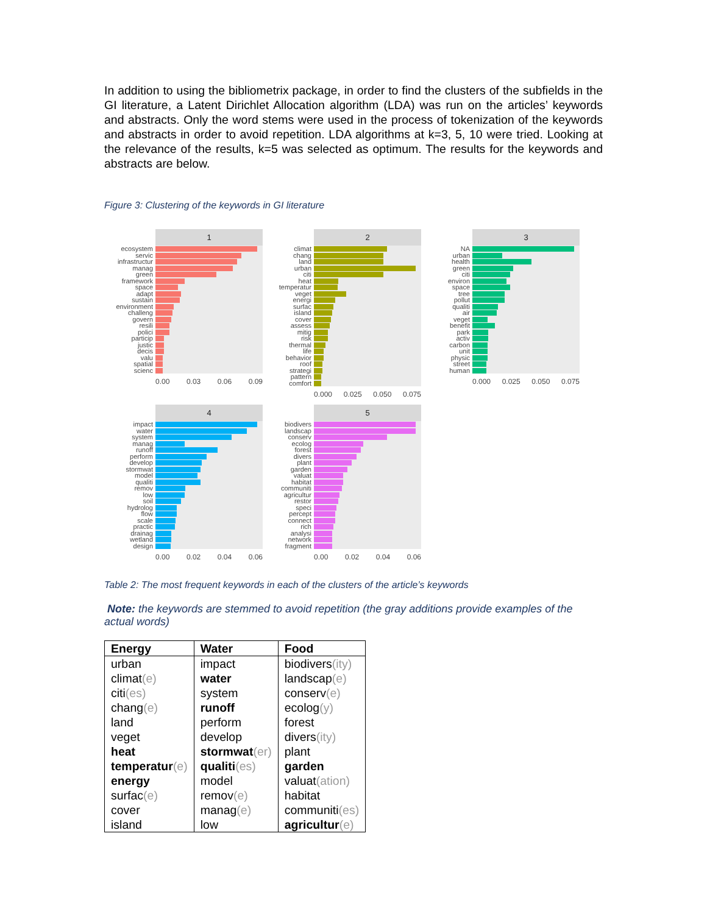In addition to using the bibliometrix package, in order to find the clusters of the subfields in the GI literature, a Latent Dirichlet Allocation algorithm (LDA) was run on the articles’ keywords and abstracts. Only the word stems were used in the process of tokenization of the keywords and abstracts in order to avoid repetition. LDA algorithms at k=3, 5, 10 were tried. Looking at the relevance of the results, k=5 was selected as optimum. The results for the keywords and abstracts are below.
Figure 3: Clustering of the keywords in GI literature
1
ecosystem
servic
infrastructur
manag
green
framework
space
adapt
sustain
environment
challeng
govern
resili
polici
particip
justic
decis
valu
spatial
scienc
0.00 0.03 0.06 0.09
2
climat
chang
land
urban
citi
heat
temperatur
veget
energi
surfac
island
cover
assess
mitig
risk
thermal
life
behavior
roof
strategi
pattern
comfort
0.000 0.025 0.050 0.075
3
NA
urban
health
green
citi
environ
space
tree
pollut
qualiti
air
veget
benefit
park
activ
carbon
unit
physic
street
human
0.000 0.025 0.050 0.075
4
impact
water
system
manag
runoff
perform
develop
stormwat
model
qualiti
remov
low
soil
hydrolog
flow
scale
practic
drainag
wetland
design
0.00 0.02 0.04 0.06
5
biodivers
landscap
conserv
ecolog
forest
divers
plant
garden
valuat
habitat
communiti
agricultur
restor
speci
percept
connect
rich
analysi
network
fragment
0.00 0.02 0.04 0.06
Table 2: The most frequent keywords in each of the clusters of the article’s keywords
Note: the keywords are stemmed to avoid repetition (the gray additions provide examples of the actual words)
| Energy | Water | Food |
| --- | --- | --- |
| urban | impact | biodivers (ity) |
| climat (e) | water | landscap (e) |
| citi (es) | system | conserv (e) |
| chang (e) | runoff | ecolog (y) |
| land | perform | forest |
| veget | develop | divers (ity) |
| heat | stormwat (er) | plant |
| temperatur (e) | qualiti (es) | garden |
| energy | model | valuat (ation) |
| surfac (e) | remov (e) | habitat |
| cover | manag (e) | communiti (es) |
| island | low | agricultur (e) |